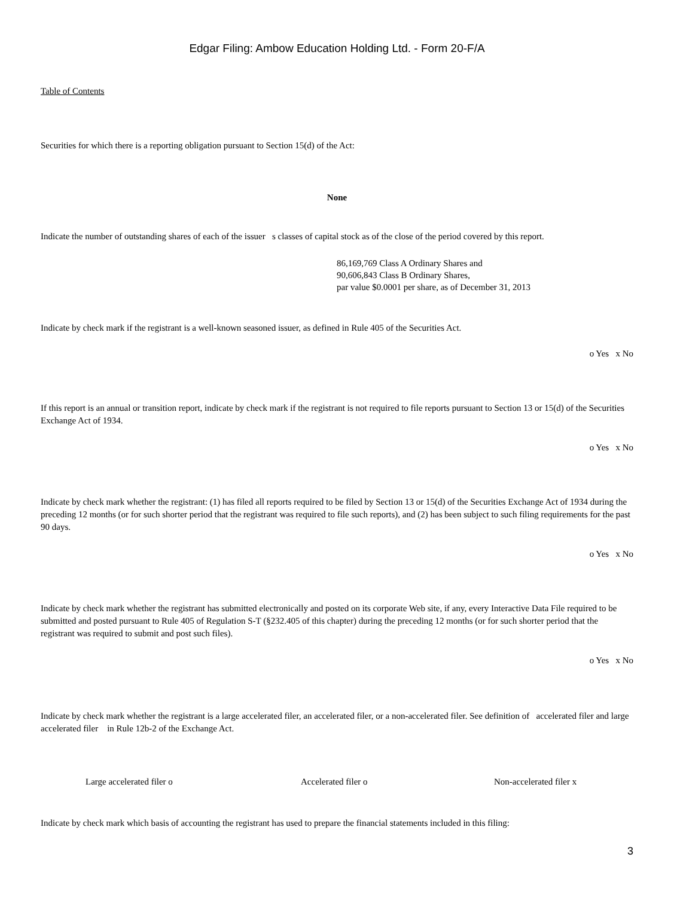Edgar Filing: Ambow Education Holding Ltd. - Form 20-F/A
Table of Contents
Securities for which there is a reporting obligation pursuant to Section 15(d) of the Act:
None
Indicate the number of outstanding shares of each of the issuer s classes of capital stock as of the close of the period covered by this report.
86,169,769 Class A Ordinary Shares and
90,606,843 Class B Ordinary Shares,
par value $0.0001 per share, as of December 31, 2013
Indicate by check mark if the registrant is a well-known seasoned issuer, as defined in Rule 405 of the Securities Act.
o Yes x No
If this report is an annual or transition report, indicate by check mark if the registrant is not required to file reports pursuant to Section 13 or 15(d) of the Securities Exchange Act of 1934.
o Yes x No
Indicate by check mark whether the registrant: (1) has filed all reports required to be filed by Section 13 or 15(d) of the Securities Exchange Act of 1934 during the preceding 12 months (or for such shorter period that the registrant was required to file such reports), and (2) has been subject to such filing requirements for the past 90 days.
o Yes x No
Indicate by check mark whether the registrant has submitted electronically and posted on its corporate Web site, if any, every Interactive Data File required to be submitted and posted pursuant to Rule 405 of Regulation S-T (§232.405 of this chapter) during the preceding 12 months (or for such shorter period that the registrant was required to submit and post such files).
o Yes x No
Indicate by check mark whether the registrant is a large accelerated filer, an accelerated filer, or a non-accelerated filer. See definition of accelerated filer and large accelerated filer in Rule 12b-2 of the Exchange Act.
Large accelerated filer o Accelerated filer o Non-accelerated filer x
Indicate by check mark which basis of accounting the registrant has used to prepare the financial statements included in this filing:
3